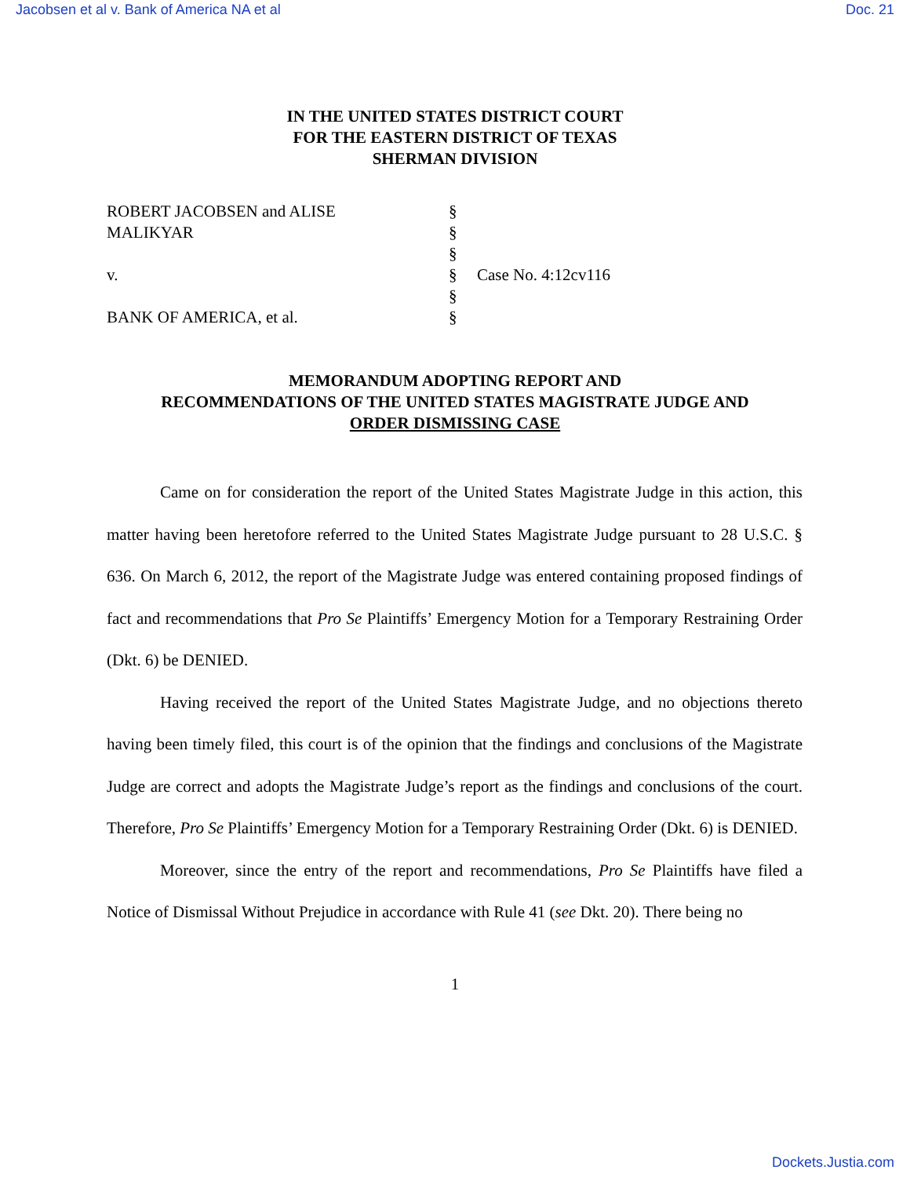Jacobsen et al v. Bank of America NA et al Doc. 21
IN THE UNITED STATES DISTRICT COURT
FOR THE EASTERN DISTRICT OF TEXAS
SHERMAN DIVISION
ROBERT JACOBSEN and ALISE §
MALIKYAR §
§
v. § Case No. 4:12cv116
§
BANK OF AMERICA, et al. §
MEMORANDUM ADOPTING REPORT AND
RECOMMENDATIONS OF THE UNITED STATES MAGISTRATE JUDGE AND
ORDER DISMISSING CASE
Came on for consideration the report of the United States Magistrate Judge in this action, this matter having been heretofore referred to the United States Magistrate Judge pursuant to 28 U.S.C. § 636. On March 6, 2012, the report of the Magistrate Judge was entered containing proposed findings of fact and recommendations that Pro Se Plaintiffs’ Emergency Motion for a Temporary Restraining Order (Dkt. 6) be DENIED.
Having received the report of the United States Magistrate Judge, and no objections thereto having been timely filed, this court is of the opinion that the findings and conclusions of the Magistrate Judge are correct and adopts the Magistrate Judge’s report as the findings and conclusions of the court. Therefore, Pro Se Plaintiffs’ Emergency Motion for a Temporary Restraining Order (Dkt. 6) is DENIED.
Moreover, since the entry of the report and recommendations, Pro Se Plaintiffs have filed a Notice of Dismissal Without Prejudice in accordance with Rule 41 (see Dkt. 20). There being no
1
Dockets.Justia.com